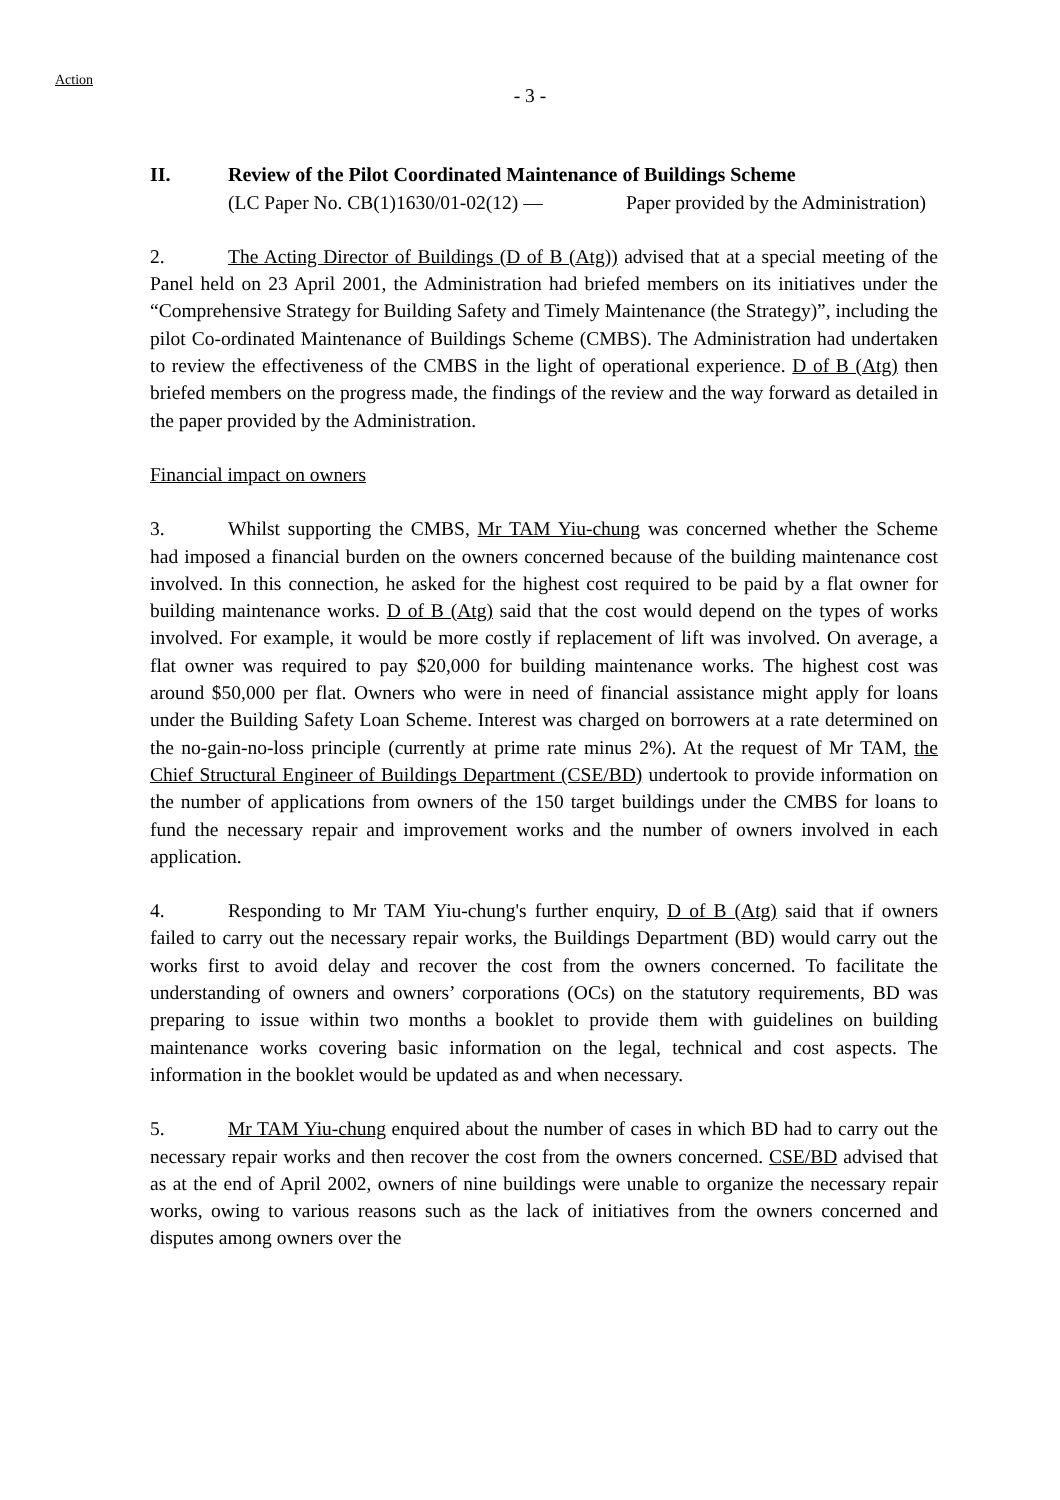Action
- 3 -
II. Review of the Pilot Coordinated Maintenance of Buildings Scheme
(LC Paper No. CB(1)1630/01-02(12) —
Paper provided by the Administration)
2. The Acting Director of Buildings (D of B (Atg)) advised that at a special meeting of the Panel held on 23 April 2001, the Administration had briefed members on its initiatives under the “Comprehensive Strategy for Building Safety and Timely Maintenance (the Strategy)”, including the pilot Co-ordinated Maintenance of Buildings Scheme (CMBS). The Administration had undertaken to review the effectiveness of the CMBS in the light of operational experience. D of B (Atg) then briefed members on the progress made, the findings of the review and the way forward as detailed in the paper provided by the Administration.
Financial impact on owners
3. Whilst supporting the CMBS, Mr TAM Yiu-chung was concerned whether the Scheme had imposed a financial burden on the owners concerned because of the building maintenance cost involved. In this connection, he asked for the highest cost required to be paid by a flat owner for building maintenance works. D of B (Atg) said that the cost would depend on the types of works involved. For example, it would be more costly if replacement of lift was involved. On average, a flat owner was required to pay $20,000 for building maintenance works. The highest cost was around $50,000 per flat. Owners who were in need of financial assistance might apply for loans under the Building Safety Loan Scheme. Interest was charged on borrowers at a rate determined on the no-gain-no-loss principle (currently at prime rate minus 2%). At the request of Mr TAM, the Chief Structural Engineer of Buildings Department (CSE/BD) undertook to provide information on the number of applications from owners of the 150 target buildings under the CMBS for loans to fund the necessary repair and improvement works and the number of owners involved in each application.
4. Responding to Mr TAM Yiu-chung's further enquiry, D of B (Atg) said that if owners failed to carry out the necessary repair works, the Buildings Department (BD) would carry out the works first to avoid delay and recover the cost from the owners concerned. To facilitate the understanding of owners and owners’ corporations (OCs) on the statutory requirements, BD was preparing to issue within two months a booklet to provide them with guidelines on building maintenance works covering basic information on the legal, technical and cost aspects. The information in the booklet would be updated as and when necessary.
5. Mr TAM Yiu-chung enquired about the number of cases in which BD had to carry out the necessary repair works and then recover the cost from the owners concerned. CSE/BD advised that as at the end of April 2002, owners of nine buildings were unable to organize the necessary repair works, owing to various reasons such as the lack of initiatives from the owners concerned and disputes among owners over the